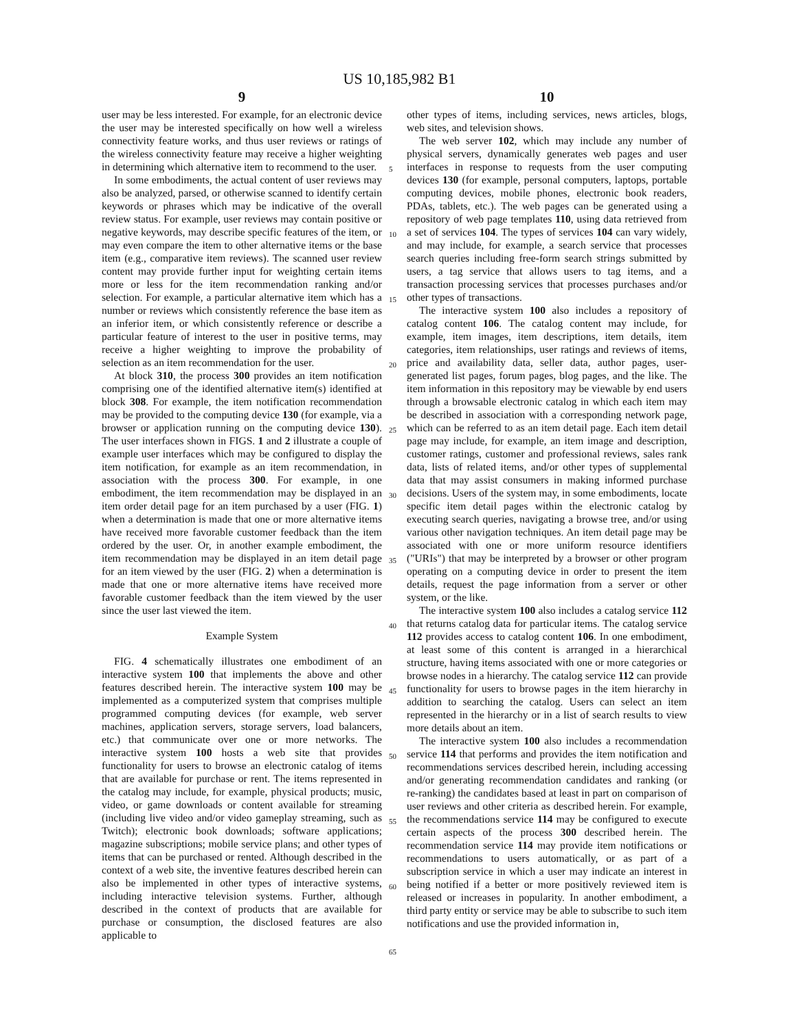US 10,185,982 B1
9
user may be less interested. For example, for an electronic device the user may be interested specifically on how well a wireless connectivity feature works, and thus user reviews or ratings of the wireless connectivity feature may receive a higher weighting in determining which alternative item to recommend to the user.
In some embodiments, the actual content of user reviews may also be analyzed, parsed, or otherwise scanned to identify certain keywords or phrases which may be indicative of the overall review status. For example, user reviews may contain positive or negative keywords, may describe specific features of the item, or may even compare the item to other alternative items or the base item (e.g., comparative item reviews). The scanned user review content may provide further input for weighting certain items more or less for the item recommendation ranking and/or selection. For example, a particular alternative item which has a number or reviews which consistently reference the base item as an inferior item, or which consistently reference or describe a particular feature of interest to the user in positive terms, may receive a higher weighting to improve the probability of selection as an item recommendation for the user.
At block 310, the process 300 provides an item notification comprising one of the identified alternative item(s) identified at block 308. For example, the item notification recommendation may be provided to the computing device 130 (for example, via a browser or application running on the computing device 130). The user interfaces shown in FIGS. 1 and 2 illustrate a couple of example user interfaces which may be configured to display the item notification, for example as an item recommendation, in association with the process 300. For example, in one embodiment, the item recommendation may be displayed in an item order detail page for an item purchased by a user (FIG. 1) when a determination is made that one or more alternative items have received more favorable customer feedback than the item ordered by the user. Or, in another example embodiment, the item recommendation may be displayed in an item detail page for an item viewed by the user (FIG. 2) when a determination is made that one or more alternative items have received more favorable customer feedback than the item viewed by the user since the user last viewed the item.
Example System
FIG. 4 schematically illustrates one embodiment of an interactive system 100 that implements the above and other features described herein. The interactive system 100 may be implemented as a computerized system that comprises multiple programmed computing devices (for example, web server machines, application servers, storage servers, load balancers, etc.) that communicate over one or more networks. The interactive system 100 hosts a web site that provides functionality for users to browse an electronic catalog of items that are available for purchase or rent. The items represented in the catalog may include, for example, physical products; music, video, or game downloads or content available for streaming (including live video and/or video gameplay streaming, such as Twitch); electronic book downloads; software applications; magazine subscriptions; mobile service plans; and other types of items that can be purchased or rented. Although described in the context of a web site, the inventive features described herein can also be implemented in other types of interactive systems, including interactive television systems. Further, although described in the context of products that are available for purchase or consumption, the disclosed features are also applicable to
10
other types of items, including services, news articles, blogs, web sites, and television shows.
The web server 102, which may include any number of physical servers, dynamically generates web pages and user interfaces in response to requests from the user computing devices 130 (for example, personal computers, laptops, portable computing devices, mobile phones, electronic book readers, PDAs, tablets, etc.). The web pages can be generated using a repository of web page templates 110, using data retrieved from a set of services 104. The types of services 104 can vary widely, and may include, for example, a search service that processes search queries including free-form search strings submitted by users, a tag service that allows users to tag items, and a transaction processing services that processes purchases and/or other types of transactions.
The interactive system 100 also includes a repository of catalog content 106. The catalog content may include, for example, item images, item descriptions, item details, item categories, item relationships, user ratings and reviews of items, price and availability data, seller data, author pages, user-generated list pages, forum pages, blog pages, and the like. The item information in this repository may be viewable by end users through a browsable electronic catalog in which each item may be described in association with a corresponding network page, which can be referred to as an item detail page. Each item detail page may include, for example, an item image and description, customer ratings, customer and professional reviews, sales rank data, lists of related items, and/or other types of supplemental data that may assist consumers in making informed purchase decisions. Users of the system may, in some embodiments, locate specific item detail pages within the electronic catalog by executing search queries, navigating a browse tree, and/or using various other navigation techniques. An item detail page may be associated with one or more uniform resource identifiers ("URIs") that may be interpreted by a browser or other program operating on a computing device in order to present the item details, request the page information from a server or other system, or the like.
The interactive system 100 also includes a catalog service 112 that returns catalog data for particular items. The catalog service 112 provides access to catalog content 106. In one embodiment, at least some of this content is arranged in a hierarchical structure, having items associated with one or more categories or browse nodes in a hierarchy. The catalog service 112 can provide functionality for users to browse pages in the item hierarchy in addition to searching the catalog. Users can select an item represented in the hierarchy or in a list of search results to view more details about an item.
The interactive system 100 also includes a recommendation service 114 that performs and provides the item notification and recommendations services described herein, including accessing and/or generating recommendation candidates and ranking (or re-ranking) the candidates based at least in part on comparison of user reviews and other criteria as described herein. For example, the recommendations service 114 may be configured to execute certain aspects of the process 300 described herein. The recommendation service 114 may provide item notifications or recommendations to users automatically, or as part of a subscription service in which a user may indicate an interest in being notified if a better or more positively reviewed item is released or increases in popularity. In another embodiment, a third party entity or service may be able to subscribe to such item notifications and use the provided information in,
5
10
15
20
25
30
35
40
45
50
55
60
65